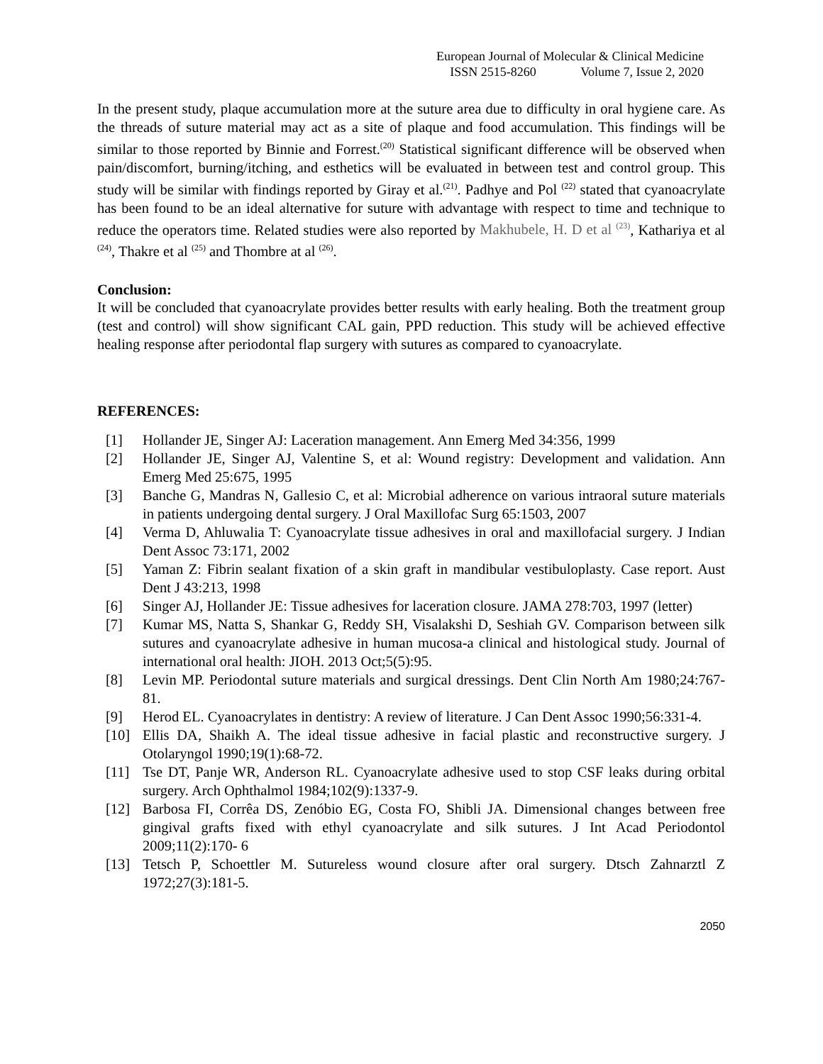European Journal of Molecular & Clinical Medicine
ISSN 2515-8260 Volume 7, Issue 2, 2020
In the present study, plaque accumulation more at the suture area due to difficulty in oral hygiene care. As the threads of suture material may act as a site of plaque and food accumulation. This findings will be similar to those reported by Binnie and Forrest.<sup>(20)</sup> Statistical significant difference will be observed when pain/discomfort, burning/itching, and esthetics will be evaluated in between test and control group. This study will be similar with findings reported by Giray et al.<sup>(21)</sup>. Padhye and Pol <sup>(22)</sup> stated that cyanoacrylate has been found to be an ideal alternative for suture with advantage with respect to time and technique to reduce the operators time. Related studies were also reported by Makhubele, H. D et al <sup>(23)</sup>, Kathariya et al <sup>(24)</sup>, Thakre et al <sup>(25)</sup> and Thombre at al <sup>(26)</sup>.
Conclusion:
It will be concluded that cyanoacrylate provides better results with early healing. Both the treatment group (test and control) will show significant CAL gain, PPD reduction. This study will be achieved effective healing response after periodontal flap surgery with sutures as compared to cyanoacrylate.
REFERENCES:
[1] Hollander JE, Singer AJ: Laceration management. Ann Emerg Med 34:356, 1999
[2] Hollander JE, Singer AJ, Valentine S, et al: Wound registry: Development and validation. Ann Emerg Med 25:675, 1995
[3] Banche G, Mandras N, Gallesio C, et al: Microbial adherence on various intraoral suture materials in patients undergoing dental surgery. J Oral Maxillofac Surg 65:1503, 2007
[4] Verma D, Ahluwalia T: Cyanoacrylate tissue adhesives in oral and maxillofacial surgery. J Indian Dent Assoc 73:171, 2002
[5] Yaman Z: Fibrin sealant fixation of a skin graft in mandibular vestibuloplasty. Case report. Aust Dent J 43:213, 1998
[6] Singer AJ, Hollander JE: Tissue adhesives for laceration closure. JAMA 278:703, 1997 (letter)
[7] Kumar MS, Natta S, Shankar G, Reddy SH, Visalakshi D, Seshiah GV. Comparison between silk sutures and cyanoacrylate adhesive in human mucosa-a clinical and histological study. Journal of international oral health: JIOH. 2013 Oct;5(5):95.
[8] Levin MP. Periodontal suture materials and surgical dressings. Dent Clin North Am 1980;24:767-81.
[9] Herod EL. Cyanoacrylates in dentistry: A review of literature. J Can Dent Assoc 1990;56:331-4.
[10] Ellis DA, Shaikh A. The ideal tissue adhesive in facial plastic and reconstructive surgery. J Otolaryngol 1990;19(1):68-72.
[11] Tse DT, Panje WR, Anderson RL. Cyanoacrylate adhesive used to stop CSF leaks during orbital surgery. Arch Ophthalmol 1984;102(9):1337-9.
[12] Barbosa FI, Corrêa DS, Zenóbio EG, Costa FO, Shibli JA. Dimensional changes between free gingival grafts fixed with ethyl cyanoacrylate and silk sutures. J Int Acad Periodontol 2009;11(2):170- 6
[13] Tetsch P, Schoettler M. Sutureless wound closure after oral surgery. Dtsch Zahnarztl Z 1972;27(3):181-5.
2050